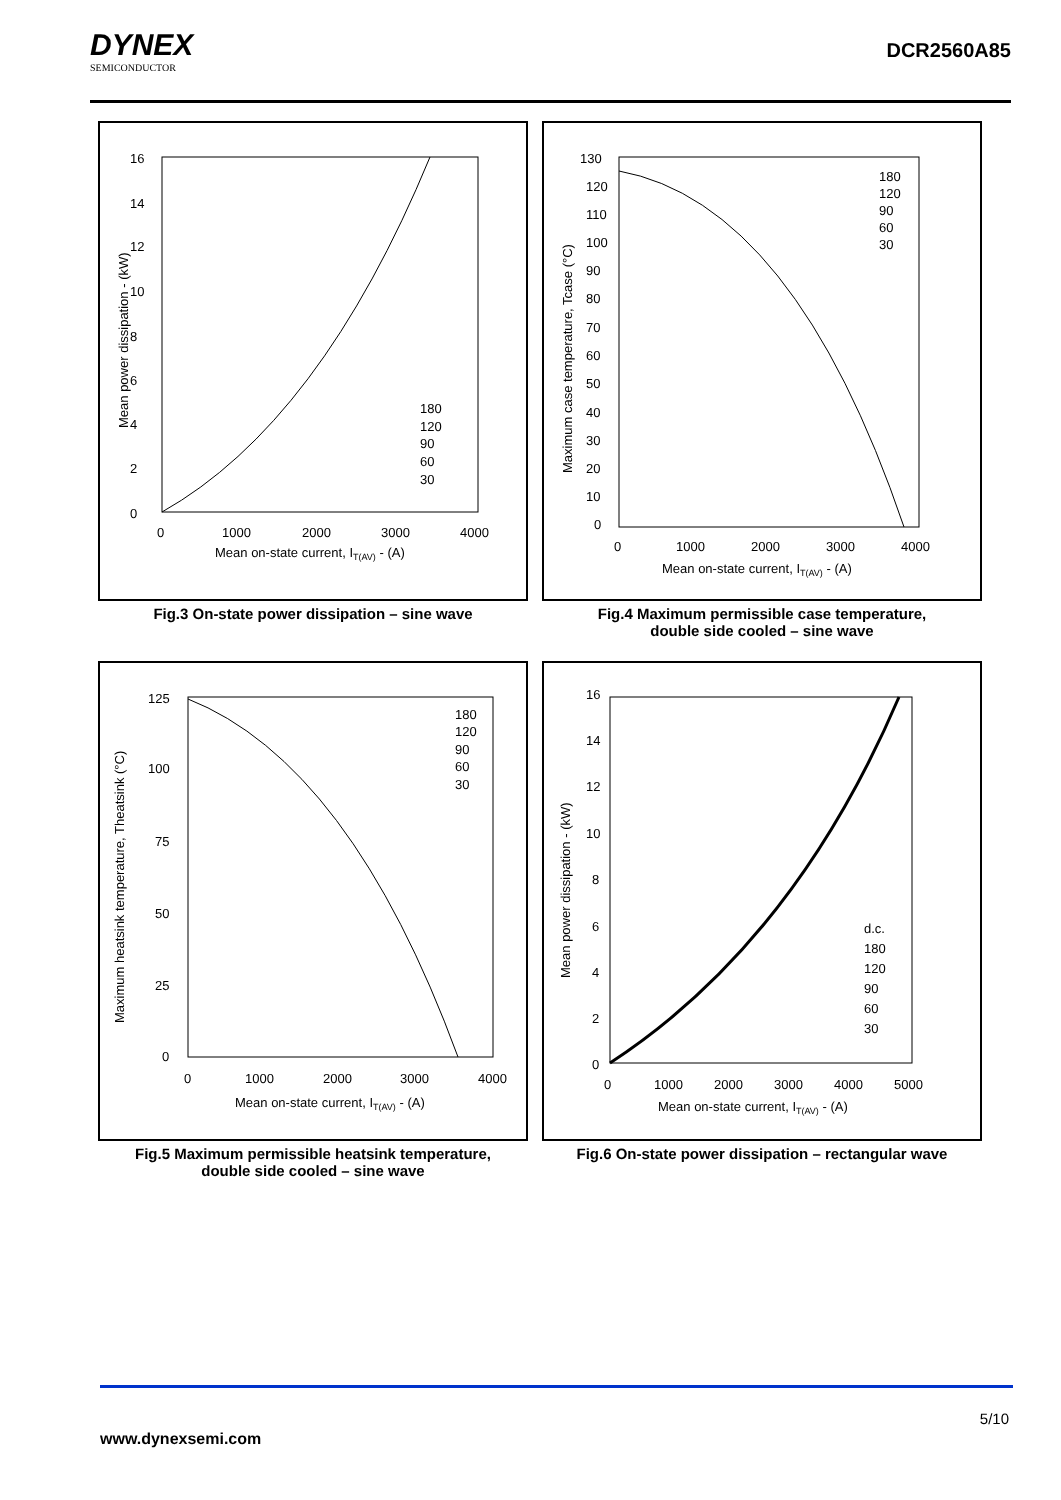DYNEX
SEMICONDUCTOR
DCR2560A85
16
14
12
10
8
6
4
2
0
0
1000
2000
3000
4000
Mean on-state current, IT(AV) - (A)
Mean power dissipation - (kW)
180
120
90
60
30
Fig.3 On-state power dissipation – sine wave
130
120
110
100
90
80
70
60
50
40
30
20
10
0
0
1000
2000
3000
4000
Mean on-state current, IT(AV) - (A)
Maximum case temperature, Tcase (°C)
180
120
90
60
30
Fig.4 Maximum permissible case temperature,
double side cooled – sine wave
125
100
75
50
25
0
0
1000
2000
3000
4000
Mean on-state current, IT(AV) - (A)
Maximum heatsink temperature, Theatsink (°C)
180
120
90
60
30
Fig.5 Maximum permissible heatsink temperature,
double side cooled – sine wave
16
14
12
10
8
6
4
2
0
0
1000
2000
3000
4000
5000
Mean on-state current, IT(AV) - (A)
Mean power dissipation - (kW)
d.c.
180
120
90
60
30
Fig.6 On-state power dissipation – rectangular wave
5/10
www.dynexsemi.com